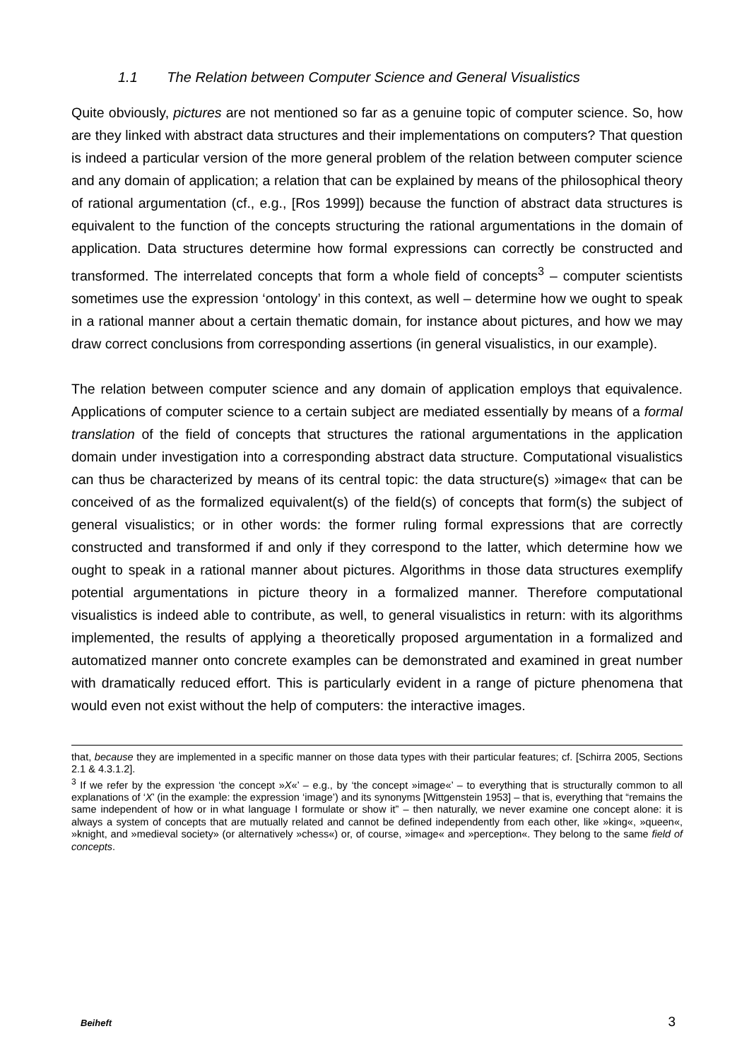1.1 The Relation between Computer Science and General Visualistics
Quite obviously, pictures are not mentioned so far as a genuine topic of computer science. So, how are they linked with abstract data structures and their implementations on computers? That question is indeed a particular version of the more general problem of the relation between computer science and any domain of application; a relation that can be explained by means of the philosophical theory of rational argumentation (cf., e.g., [Ros 1999]) because the function of abstract data structures is equivalent to the function of the concepts structuring the rational argumentations in the domain of application. Data structures determine how formal expressions can correctly be constructed and transformed. The interrelated concepts that form a whole field of concepts<sup>3</sup> – computer scientists sometimes use the expression ‘ontology’ in this context, as well – determine how we ought to speak in a rational manner about a certain thematic domain, for instance about pictures, and how we may draw correct conclusions from corresponding assertions (in general visualistics, in our example).
The relation between computer science and any domain of application employs that equivalence. Applications of computer science to a certain subject are mediated essentially by means of a formal translation of the field of concepts that structures the rational argumentations in the application domain under investigation into a corresponding abstract data structure. Computational visualistics can thus be characterized by means of its central topic: the data structure(s) »image« that can be conceived of as the formalized equivalent(s) of the field(s) of concepts that form(s) the subject of general visualistics; or in other words: the former ruling formal expressions that are correctly constructed and transformed if and only if they correspond to the latter, which determine how we ought to speak in a rational manner about pictures. Algorithms in those data structures exemplify potential argumentations in picture theory in a formalized manner. Therefore computational visualistics is indeed able to contribute, as well, to general visualistics in return: with its algorithms implemented, the results of applying a theoretically proposed argumentation in a formalized and automatized manner onto concrete examples can be demonstrated and examined in great number with dramatically reduced effort. This is particularly evident in a range of picture phenomena that would even not exist without the help of computers: the interactive images.
that, because they are implemented in a specific manner on those data types with their particular features; cf. [Schirra 2005, Sections 2.1 & 4.3.1.2].
<sup>3</sup> If we refer by the expression ‘the concept »X«’ – e.g., by ‘the concept »image«’ – to everything that is structurally common to all explanations of ‘X’ (in the example: the expression ‘image’) and its synonyms [Wittgenstein 1953] – that is, everything that “remains the same independent of how or in what language I formulate or show it” – then naturally, we never examine one concept alone: it is always a system of concepts that are mutually related and cannot be defined independently from each other, like »king«, »queen«, »knight, and »medieval society» (or alternatively »chess«) or, of course, »image« and »perception«. They belong to the same field of concepts.
Beiheft 3